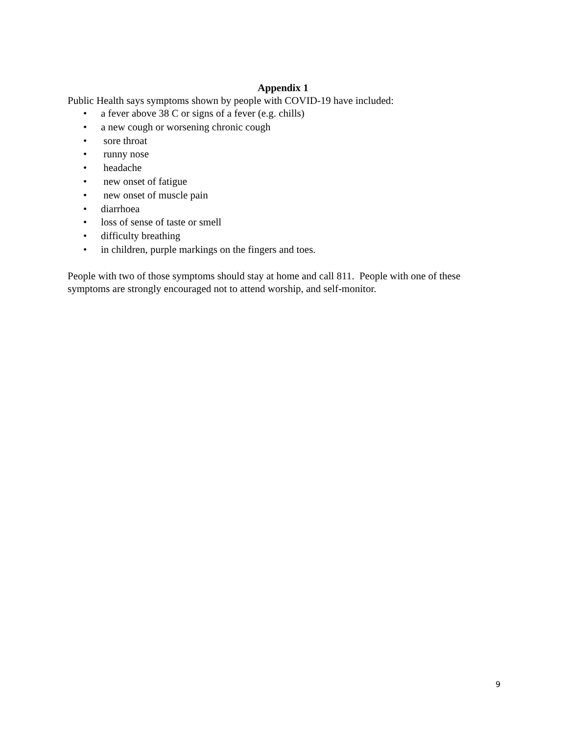Appendix 1
Public Health says symptoms shown by people with COVID-19 have included:
• a fever above 38 C or signs of a fever (e.g. chills)
• a new cough or worsening chronic cough
• sore throat
• runny nose
• headache
• new onset of fatigue
• new onset of muscle pain
• diarrhoea
• loss of sense of taste or smell
• difficulty breathing
• in children, purple markings on the fingers and toes.
People with two of those symptoms should stay at home and call 811. People with one of these symptoms are strongly encouraged not to attend worship, and self-monitor.
9